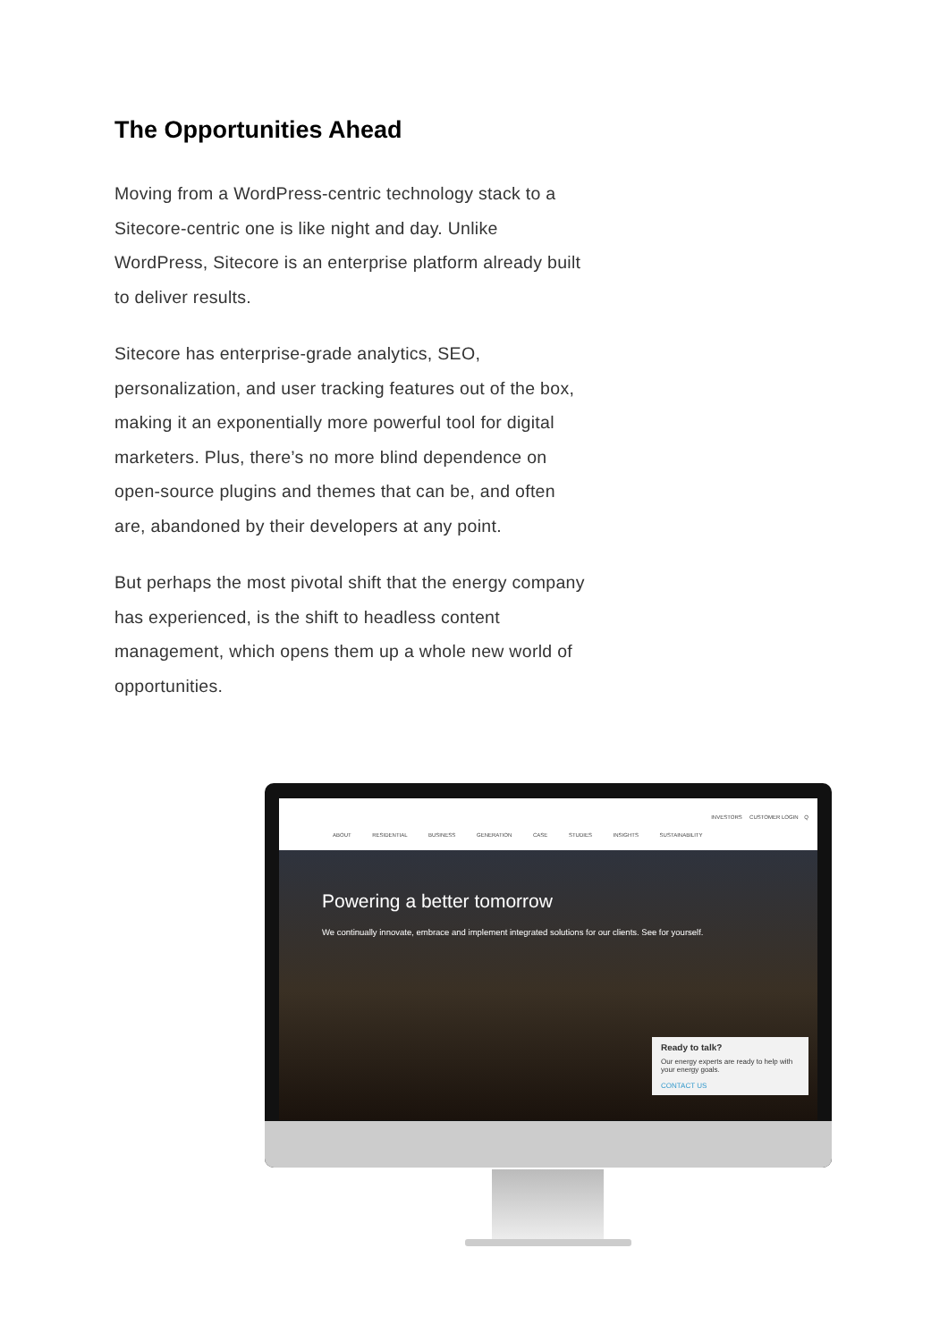The Opportunities Ahead
Moving from a WordPress-centric technology stack to a Sitecore-centric one is like night and day. Unlike WordPress, Sitecore is an enterprise platform already built to deliver results.
Sitecore has enterprise-grade analytics, SEO, personalization, and user tracking features out of the box, making it an exponentially more powerful tool for digital marketers. Plus, there’s no more blind dependence on open-source plugins and themes that can be, and often are, abandoned by their developers at any point.
But perhaps the most pivotal shift that the energy company has experienced, is the shift to headless content management, which opens them up a whole new world of opportunities.
INVESTORS CUSTOMER LOGIN Q
ABOUT RESIDENTIAL BUSINESS GENERATION CASE STUDIES INSIGHTS SUSTAINABILITY
Powering a better tomorrow
We continually innovate, embrace and implement integrated solutions for our clients. See for yourself.
Ready to talk?
Our energy experts are ready to help with your energy goals.
CONTACT US